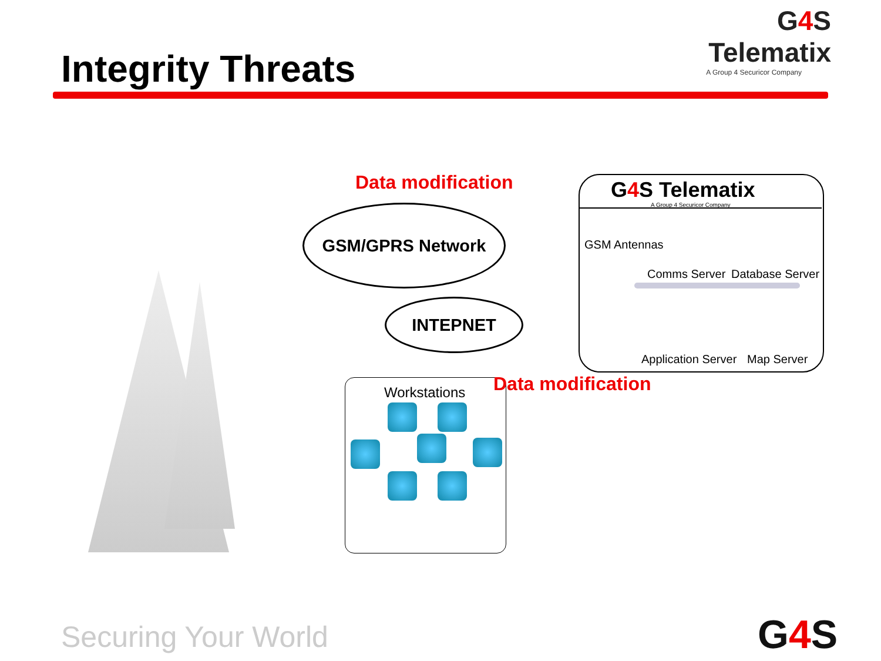G4 S Telematix
A Group 4 Securicor Company
Integrity Threats
Data modification
GSM/GPRS Network
INTEPNET
G4 S Telematix
A Group 4 Securicor Company
GSM Antennas
Comms Server Database Server
Application Server Map Server
Workstations Data modification
Securing Your World G4 S